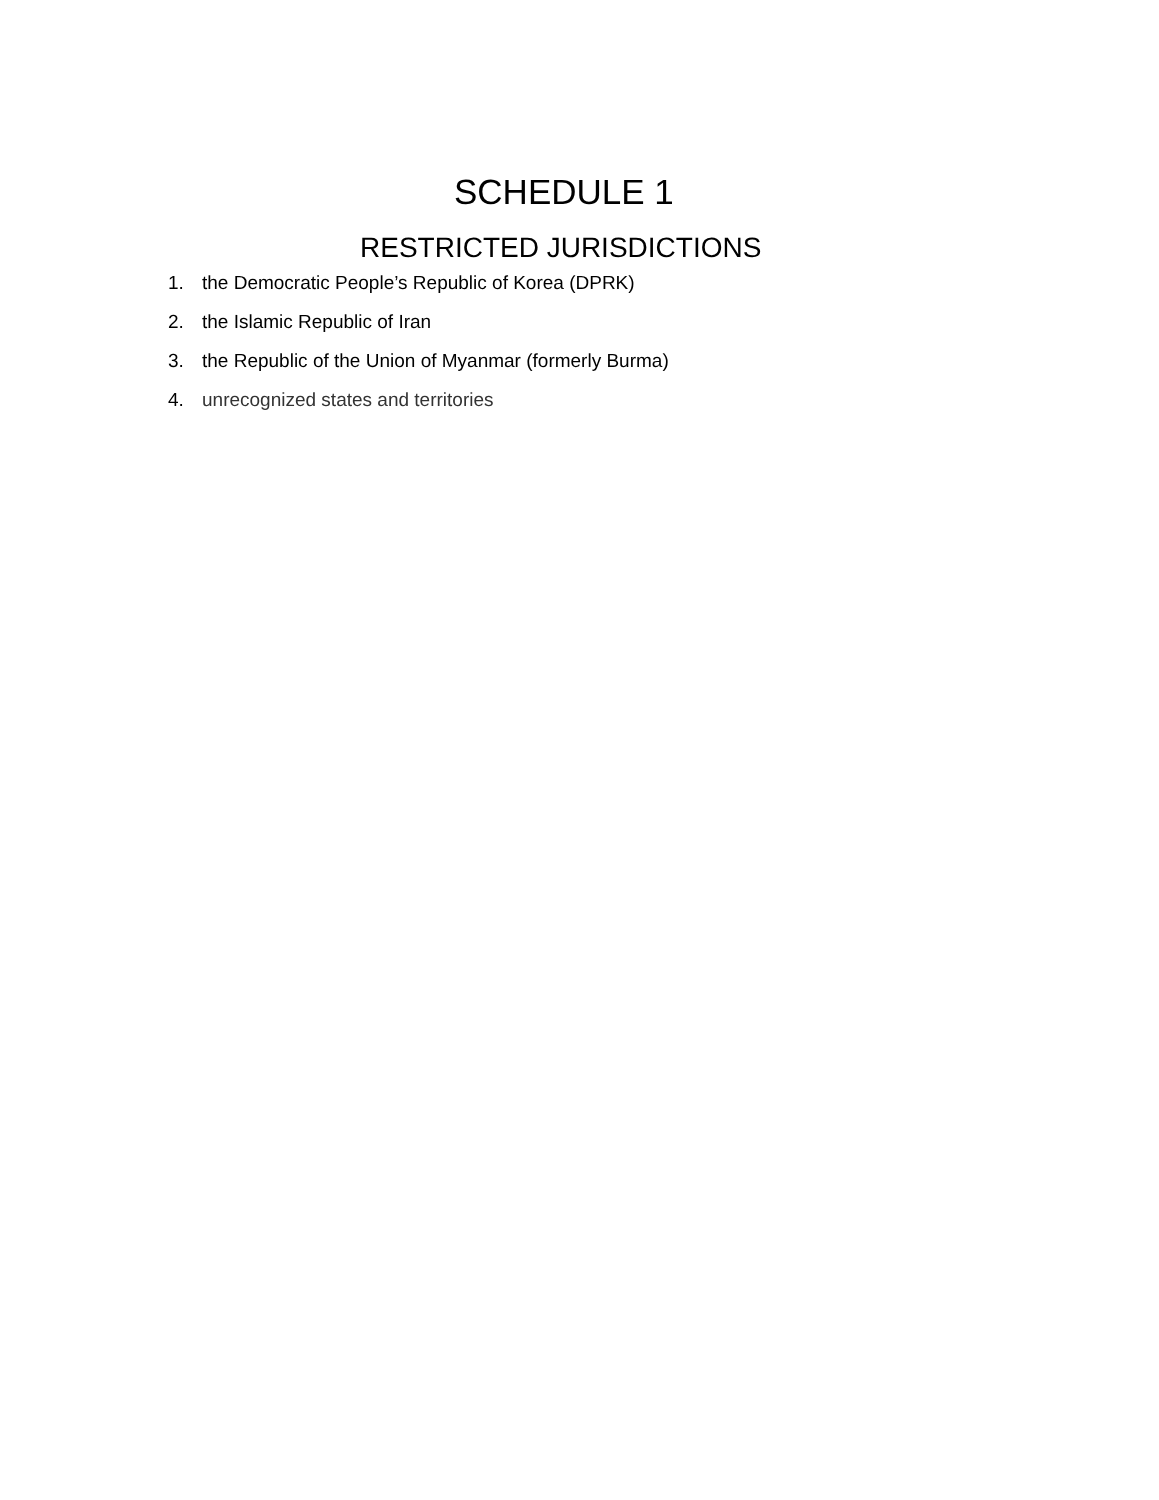SCHEDULE 1
RESTRICTED JURISDICTIONS
1. the Democratic People’s Republic of Korea (DPRK)
2. the Islamic Republic of Iran
3. the Republic of the Union of Myanmar (formerly Burma)
4. unrecognized states and territories